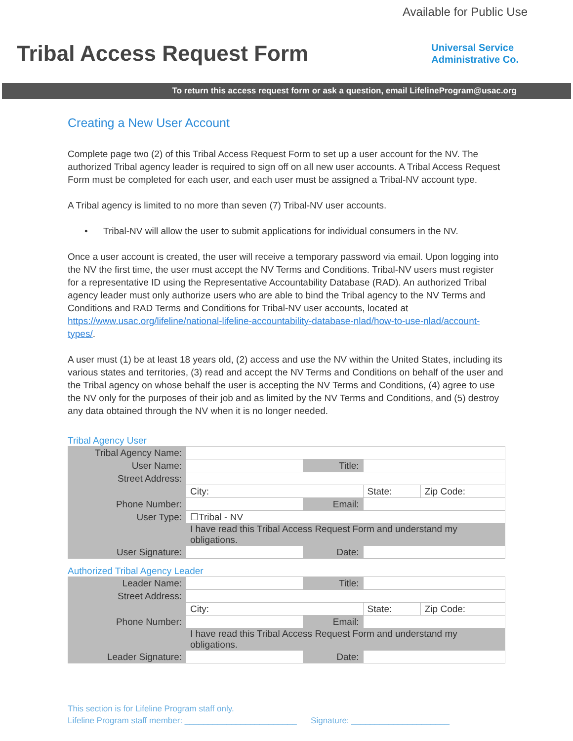Available for Public Use
Tribal Access Request Form
Universal Service
Administrative Co.
To return this access request form or ask a question, email LifelineProgram@usac.org
Creating a New User Account
Complete page two (2) of this Tribal Access Request Form to set up a user account for the NV. The authorized Tribal agency leader is required to sign off on all new user accounts. A Tribal Access Request Form must be completed for each user, and each user must be assigned a Tribal-NV account type.
A Tribal agency is limited to no more than seven (7) Tribal-NV user accounts.
• Tribal-NV will allow the user to submit applications for individual consumers in the NV.
Once a user account is created, the user will receive a temporary password via email. Upon logging into the NV the first time, the user must accept the NV Terms and Conditions. Tribal-NV users must register for a representative ID using the Representative Accountability Database (RAD). An authorized Tribal agency leader must only authorize users who are able to bind the Tribal agency to the NV Terms and Conditions and RAD Terms and Conditions for Tribal-NV user accounts, located at https://www.usac.org/lifeline/national-lifeline-accountability-database-nlad/how-to-use-nlad/account-types/.
A user must (1) be at least 18 years old, (2) access and use the NV within the United States, including its various states and territories, (3) read and accept the NV Terms and Conditions on behalf of the user and the Tribal agency on whose behalf the user is accepting the NV Terms and Conditions, (4) agree to use the NV only for the purposes of their job and as limited by the NV Terms and Conditions, and (5) destroy any data obtained through the NV when it is no longer needed.
Tribal Agency User
| Tribal Agency Name: | | | | |
| User Name: | | Title: | | |
| Street Address: | | | | |
| | City: | | State: | Zip Code: |
| Phone Number: | | Email: | | |
| User Type: | ☐Tribal - NV | | | |
| | I have read this Tribal Access Request Form and understand my obligations. | | | |
| User Signature: | | Date: | | |
Authorized Tribal Agency Leader
| Leader Name: | | Title: | | |
| Street Address: | | | | |
| | City: | | State: | Zip Code: |
| Phone Number: | | Email: | | |
| | I have read this Tribal Access Request Form and understand my obligations. | | | |
| Leader Signature: | | Date: | | |
This section is for Lifeline Program staff only.
Lifeline Program staff member: ________________________ Signature: _____________________